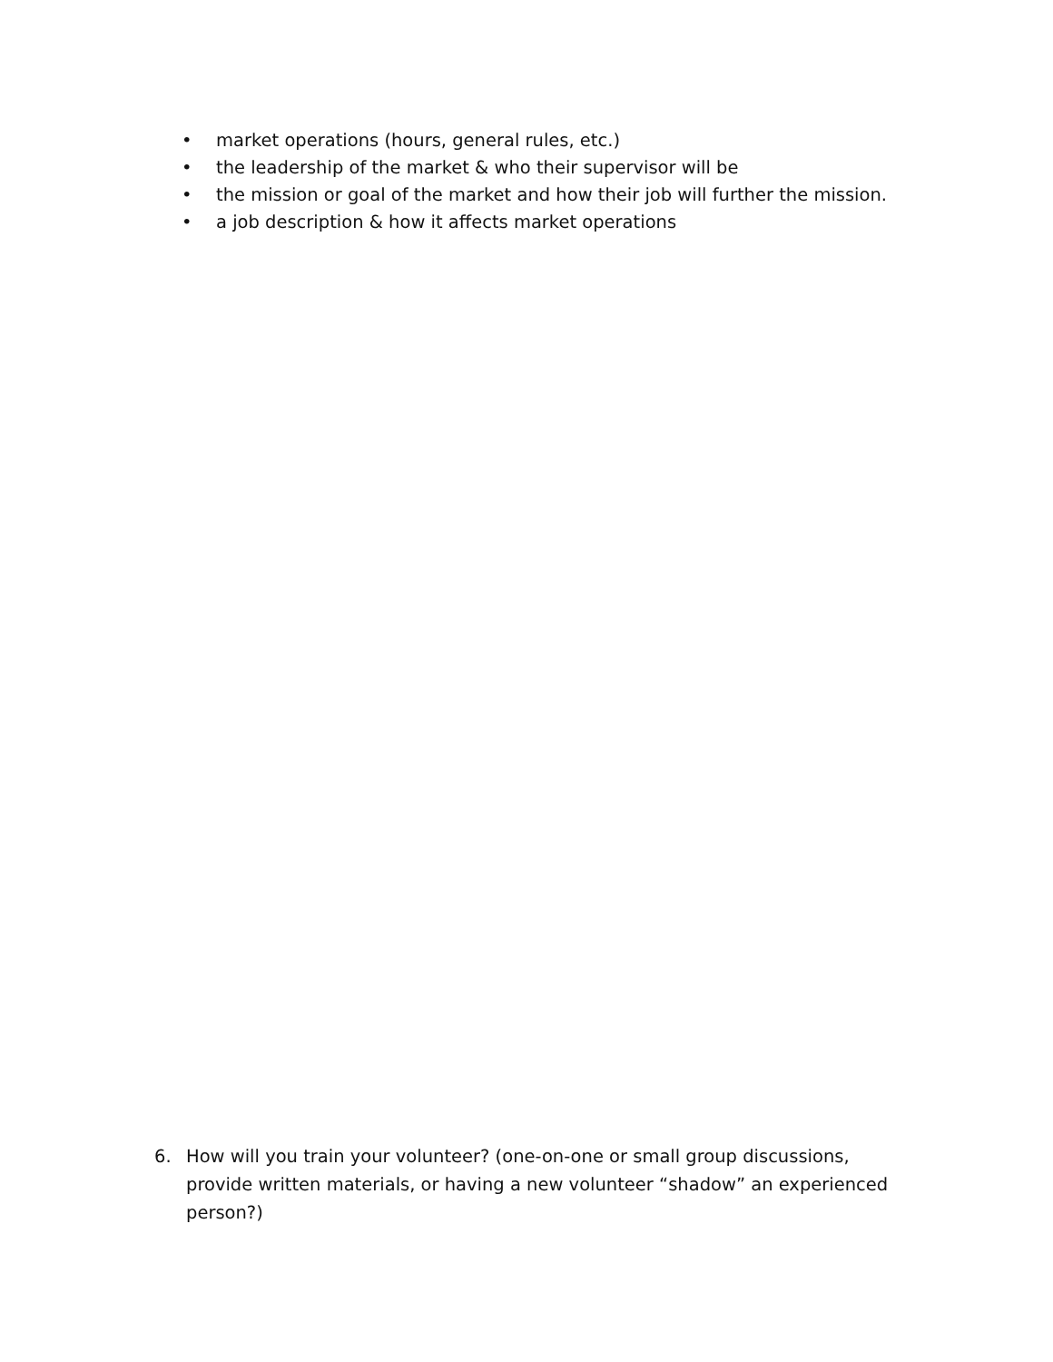• market operations (hours, general rules, etc.)
• the leadership of the market & who their supervisor will be
• the mission or goal of the market and how their job will further the mission.
• a job description & how it affects market operations
6. How will you train your volunteer? (one-on-one or small group discussions, provide written materials, or having a new volunteer “shadow” an experienced person?)